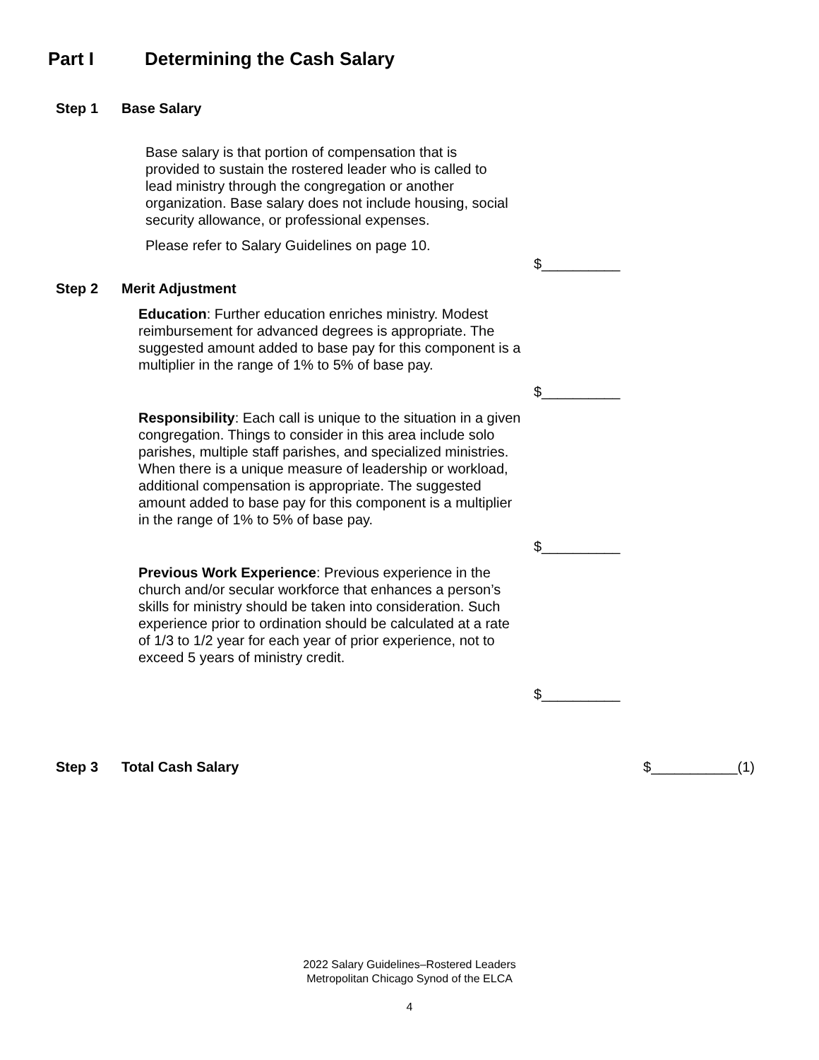Part I Determining the Cash Salary
Step 1 Base Salary
Base salary is that portion of compensation that is provided to sustain the rostered leader who is called to lead ministry through the congregation or another organization. Base salary does not include housing, social security allowance, or professional expenses.
Please refer to Salary Guidelines on page 10.
$__________
Step 2 Merit Adjustment
Education: Further education enriches ministry. Modest reimbursement for advanced degrees is appropriate. The suggested amount added to base pay for this component is a multiplier in the range of 1% to 5% of base pay.
$__________
Responsibility: Each call is unique to the situation in a given congregation. Things to consider in this area include solo parishes, multiple staff parishes, and specialized ministries. When there is a unique measure of leadership or workload, additional compensation is appropriate. The suggested amount added to base pay for this component is a multiplier in the range of 1% to 5% of base pay.
$__________
Previous Work Experience: Previous experience in the church and/or secular workforce that enhances a person’s skills for ministry should be taken into consideration. Such experience prior to ordination should be calculated at a rate of 1/3 to 1/2 year for each year of prior experience, not to exceed 5 years of ministry credit.
$__________
Step 3 Total Cash Salary $___________(1)
2022 Salary Guidelines–Rostered Leaders
Metropolitan Chicago Synod of the ELCA
4